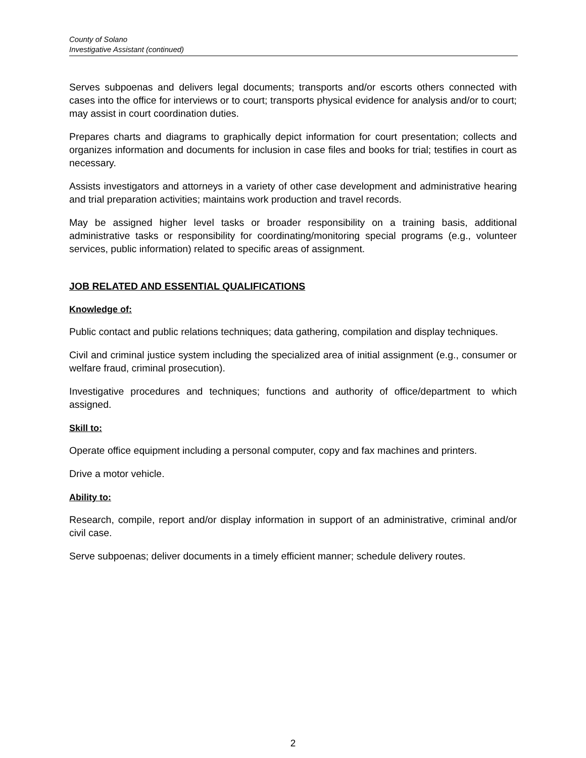County of Solano
Investigative Assistant (continued)
Serves subpoenas and delivers legal documents; transports and/or escorts others connected with cases into the office for interviews or to court; transports physical evidence for analysis and/or to court; may assist in court coordination duties.
Prepares charts and diagrams to graphically depict information for court presentation; collects and organizes information and documents for inclusion in case files and books for trial; testifies in court as necessary.
Assists investigators and attorneys in a variety of other case development and administrative hearing and trial preparation activities; maintains work production and travel records.
May be assigned higher level tasks or broader responsibility on a training basis, additional administrative tasks or responsibility for coordinating/monitoring special programs (e.g., volunteer services, public information) related to specific areas of assignment.
JOB RELATED AND ESSENTIAL QUALIFICATIONS
Knowledge of:
Public contact and public relations techniques; data gathering, compilation and display techniques.
Civil and criminal justice system including the specialized area of initial assignment (e.g., consumer or welfare fraud, criminal prosecution).
Investigative procedures and techniques; functions and authority of office/department to which assigned.
Skill to:
Operate office equipment including a personal computer, copy and fax machines and printers.
Drive a motor vehicle.
Ability to:
Research, compile, report and/or display information in support of an administrative, criminal and/or civil case.
Serve subpoenas; deliver documents in a timely efficient manner; schedule delivery routes.
2